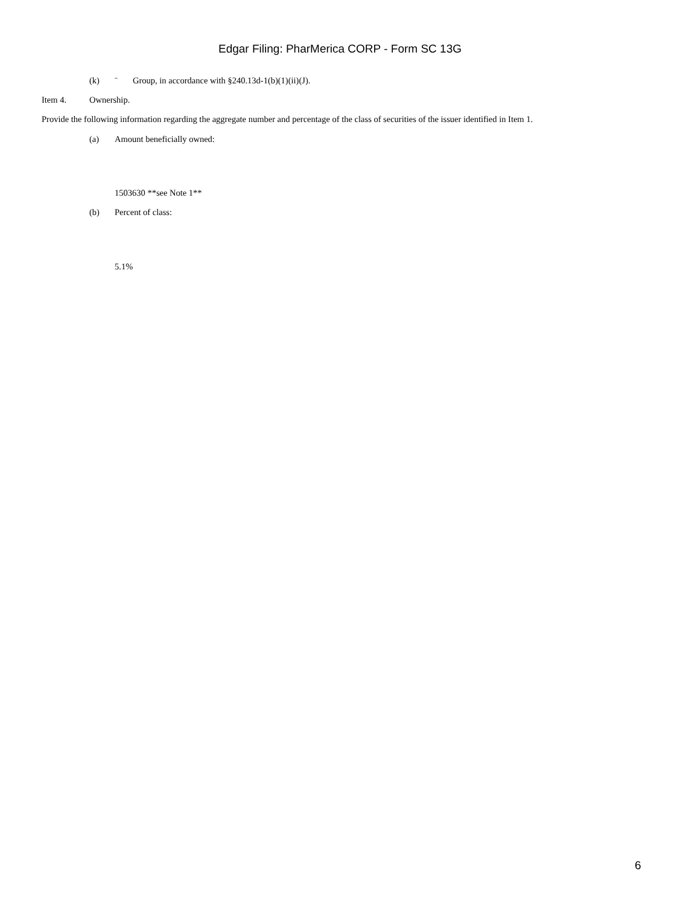Edgar Filing: PharMerica CORP - Form SC 13G
(k) ¨ Group, in accordance with §240.13d-1(b)(1)(ii)(J).
Item 4. Ownership.
Provide the following information regarding the aggregate number and percentage of the class of securities of the issuer identified in Item 1.
(a) Amount beneficially owned:
1503630 **see Note 1**
(b) Percent of class:
5.1%
6